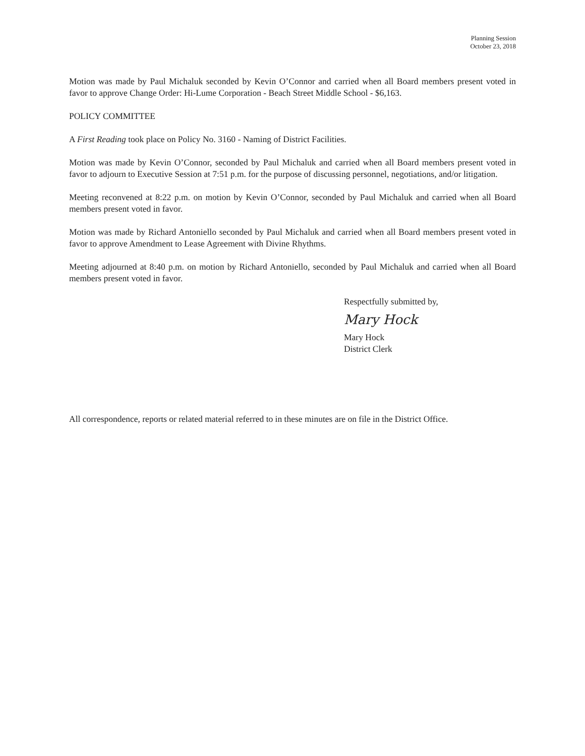Planning Session
October 23, 2018
Motion was made by Paul Michaluk seconded by Kevin O’Connor and carried when all Board members present voted in favor to approve Change Order: Hi-Lume Corporation - Beach Street Middle School - $6,163.
POLICY COMMITTEE
A First Reading took place on Policy No. 3160 - Naming of District Facilities.
Motion was made by Kevin O’Connor, seconded by Paul Michaluk and carried when all Board members present voted in favor to adjourn to Executive Session at 7:51 p.m. for the purpose of discussing personnel, negotiations, and/or litigation.
Meeting reconvened at 8:22 p.m. on motion by Kevin O’Connor, seconded by Paul Michaluk and carried when all Board members present voted in favor.
Motion was made by Richard Antoniello seconded by Paul Michaluk and carried when all Board members present voted in favor to approve Amendment to Lease Agreement with Divine Rhythms.
Meeting adjourned at 8:40 p.m. on motion by Richard Antoniello, seconded by Paul Michaluk and carried when all Board members present voted in favor.
Respectfully submitted by,
Mary Hock
Mary Hock
District Clerk
All correspondence, reports or related material referred to in these minutes are on file in the District Office.